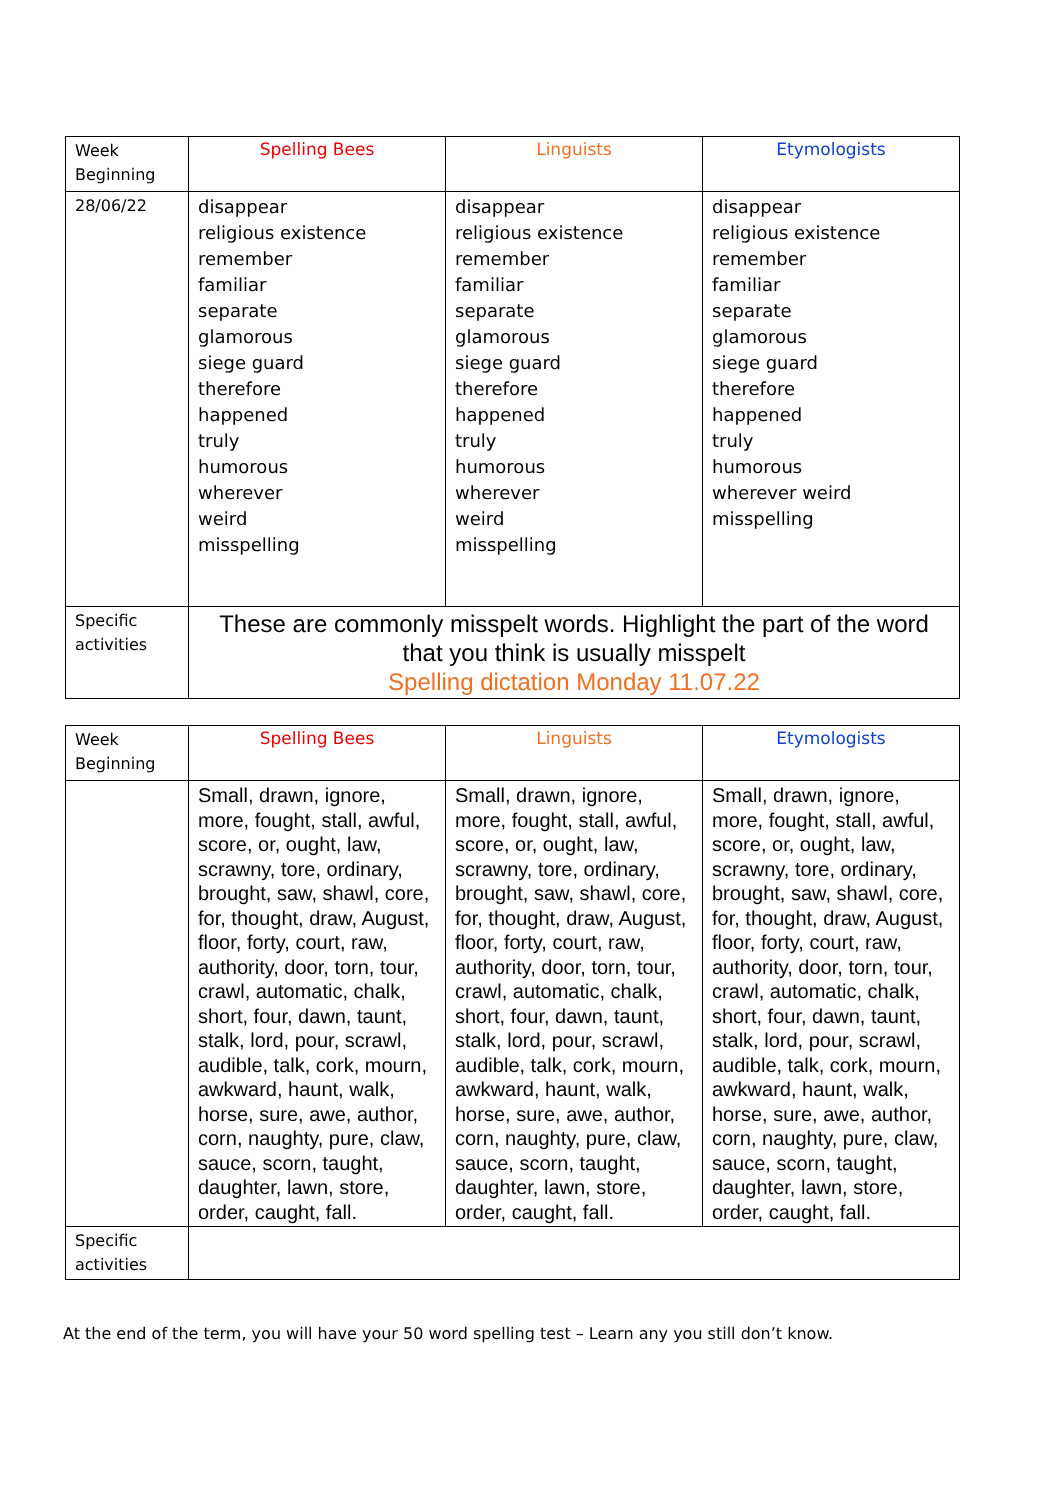| Week Beginning | Spelling Bees | Linguists | Etymologists |
| 28/06/22 | disappear religious existence remember familiar separate glamorous siege guard therefore happened truly humorous wherever weird misspelling | disappear religious existence remember familiar separate glamorous siege guard therefore happened truly humorous wherever weird misspelling | disappear religious existence remember familiar separate glamorous siege guard therefore happened truly humorous wherever weird misspelling |
| Specific activities | These are commonly misspelt words. Highlight the part of the word that you think is usually misspelt Spelling dictation Monday 11.07.22 | | |
| Week Beginning | Spelling Bees | Linguists | Etymologists |
| | Small, drawn, ignore, more, fought, stall, awful, score, or, ought, law, scrawny, tore, ordinary, brought, saw, shawl, core, for, thought, draw, August, floor, forty, court, raw, authority, door, torn, tour, crawl, automatic, chalk, short, four, dawn, taunt, stalk, lord, pour, scrawl, audible, talk, cork, mourn, awkward, haunt, walk, horse, sure, awe, author, corn, naughty, pure, claw, sauce, scorn, taught, daughter, lawn, store, order, caught, fall. | Small, drawn, ignore, more, fought, stall, awful, score, or, ought, law, scrawny, tore, ordinary, brought, saw, shawl, core, for, thought, draw, August, floor, forty, court, raw, authority, door, torn, tour, crawl, automatic, chalk, short, four, dawn, taunt, stalk, lord, pour, scrawl, audible, talk, cork, mourn, awkward, haunt, walk, horse, sure, awe, author, corn, naughty, pure, claw, sauce, scorn, taught, daughter, lawn, store, order, caught, fall. | Small, drawn, ignore, more, fought, stall, awful, score, or, ought, law, scrawny, tore, ordinary, brought, saw, shawl, core, for, thought, draw, August, floor, forty, court, raw, authority, door, torn, tour, crawl, automatic, chalk, short, four, dawn, taunt, stalk, lord, pour, scrawl, audible, talk, cork, mourn, awkward, haunt, walk, horse, sure, awe, author, corn, naughty, pure, claw, sauce, scorn, taught, daughter, lawn, store, order, caught, fall. |
| Specific activities | | | |
At the end of the term, you will have your 50 word spelling test – Learn any you still don’t know.